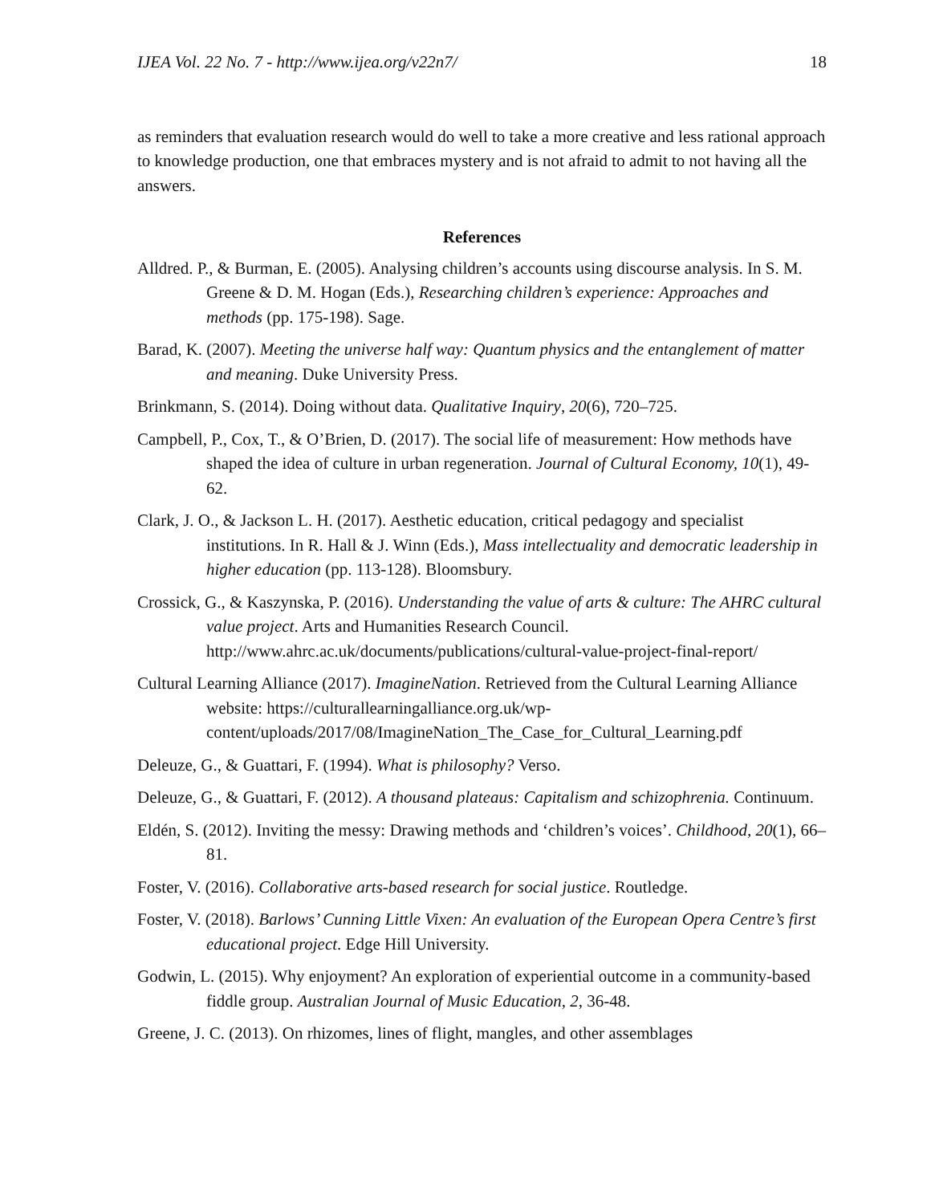IJEA Vol. 22 No. 7 - http://www.ijea.org/v22n7/ 18
as reminders that evaluation research would do well to take a more creative and less rational approach to knowledge production, one that embraces mystery and is not afraid to admit to not having all the answers.
References
Alldred. P., & Burman, E. (2005). Analysing children’s accounts using discourse analysis. In S. M. Greene & D. M. Hogan (Eds.), Researching children’s experience: Approaches and methods (pp. 175-198). Sage.
Barad, K. (2007). Meeting the universe half way: Quantum physics and the entanglement of matter and meaning. Duke University Press.
Brinkmann, S. (2014). Doing without data. Qualitative Inquiry, 20(6), 720–725.
Campbell, P., Cox, T., & O’Brien, D. (2017). The social life of measurement: How methods have shaped the idea of culture in urban regeneration. Journal of Cultural Economy, 10(1), 49-62.
Clark, J. O., & Jackson L. H. (2017). Aesthetic education, critical pedagogy and specialist institutions. In R. Hall & J. Winn (Eds.), Mass intellectuality and democratic leadership in higher education (pp. 113-128). Bloomsbury.
Crossick, G., & Kaszynska, P. (2016). Understanding the value of arts & culture: The AHRC cultural value project. Arts and Humanities Research Council. http://www.ahrc.ac.uk/documents/publications/cultural-value-project-final-report/
Cultural Learning Alliance (2017). ImagineNation. Retrieved from the Cultural Learning Alliance website: https://culturallearningalliance.org.uk/wp-content/uploads/2017/08/ImagineNation_The_Case_for_Cultural_Learning.pdf
Deleuze, G., & Guattari, F. (1994). What is philosophy? Verso.
Deleuze, G., & Guattari, F. (2012). A thousand plateaus: Capitalism and schizophrenia. Continuum.
Eldén, S. (2012). Inviting the messy: Drawing methods and ‘children’s voices’. Childhood, 20(1), 66–81.
Foster, V. (2016). Collaborative arts-based research for social justice. Routledge.
Foster, V. (2018). Barlows’ Cunning Little Vixen: An evaluation of the European Opera Centre’s first educational project. Edge Hill University.
Godwin, L. (2015). Why enjoyment? An exploration of experiential outcome in a community-based fiddle group. Australian Journal of Music Education, 2, 36-48.
Greene, J. C. (2013). On rhizomes, lines of flight, mangles, and other assemblages